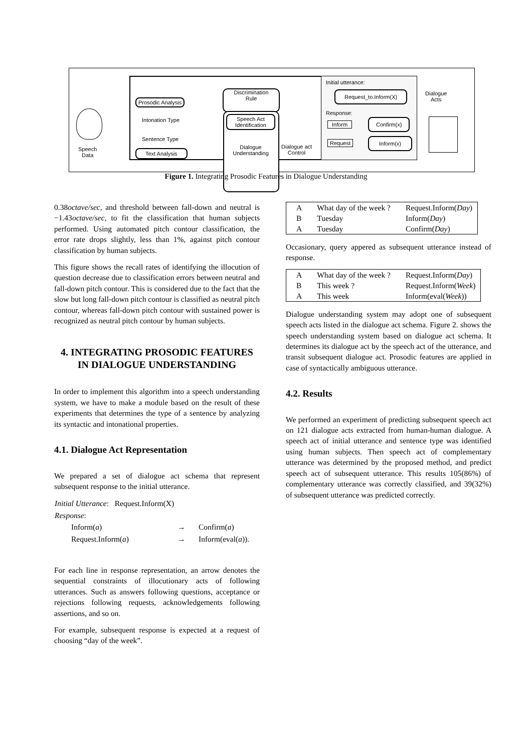Speech
Data
Prosodic Analysis
Intonation Type
Sentence Type
Text Analysis
Discrimination
Rule
Speech Act
Identification
Dialogue
Understanding
Dialogue act
Control
Initial utterance:
Request_to.Inform(X)
Response:
Inform
Confirm(x)
Request Inform(x)
Dialogue
Acts
Figure 1. Integrating Prosodic Features in Dialogue Understanding
0.38octave/sec, and threshold between fall-down and neutral is −1.43octave/sec, to fit the classification that human subjects performed. Using automated pitch contour classification, the error rate drops slightly, less than 1%, against pitch contour classification by human subjects.
This figure shows the recall rates of identifying the illocution of question decrease due to classification errors between neutral and fall-down pitch contour. This is considered due to the fact that the slow but long fall-down pitch contour is classified as neutral pitch contour, whereas fall-down pitch contour with sustained power is recognized as neutral pitch contour by human subjects.
4. INTEGRATING PROSODIC FEATURES IN DIALOGUE UNDERSTANDING
In order to implement this algorithm into a speech understanding system, we have to make a module based on the result of these experiments that determines the type of a sentence by analyzing its syntactic and intonational properties.
4.1. Dialogue Act Representation
We prepared a set of dialogue act schema that represent subsequent response to the initial utterance.
| Initial Utterance : Request.Inform(X) | | |
| Response : | | |
| Inform( a ) | → | Confirm( a ) |
| Request.Inform( a ) | → | Inform(eval( a )). |
For each line in response representation, an arrow denotes the sequential constraints of illocutionary acts of following utterances. Such as answers following questions, acceptance or rejections following requests, acknowledgements following assertions, and so on.
For example, subsequent response is expected at a request of choosing “day of the week”.
| A | What day of the week ? | Request.Inform( Day ) |
| B | Tuesday | Inform( Day ) |
| A | Tuesday | Confirm( Day ) |
Occasionary, query appered as subsequent utterance instead of response.
| A | What day of the week ? | Request.Inform( Day ) |
| B | This week ? | Request.Inform( Week ) |
| A | This week | Inform(eval( Week )) |
Dialogue understanding system may adopt one of subsequent speech acts listed in the dialogue act schema. Figure 2. shows the speech understanding system based on dialogue act schema. It determines its dialogue act by the speech act of the utterance, and transit subsequent dialogue act. Prosodic features are applied in case of syntactically ambiguous utterance.
4.2. Results
We performed an experiment of predicting subsequent speech act on 121 dialogue acts extracted from human-human dialogue. A speech act of initial utterance and sentence type was identified using human subjects. Then speech act of complementary utterance was determined by the proposed method, and predict speech act of subsequent utterance. This results 105(86%) of complementary utterance was correctly classified, and 39(32%) of subsequent utterance was predicted correctly.